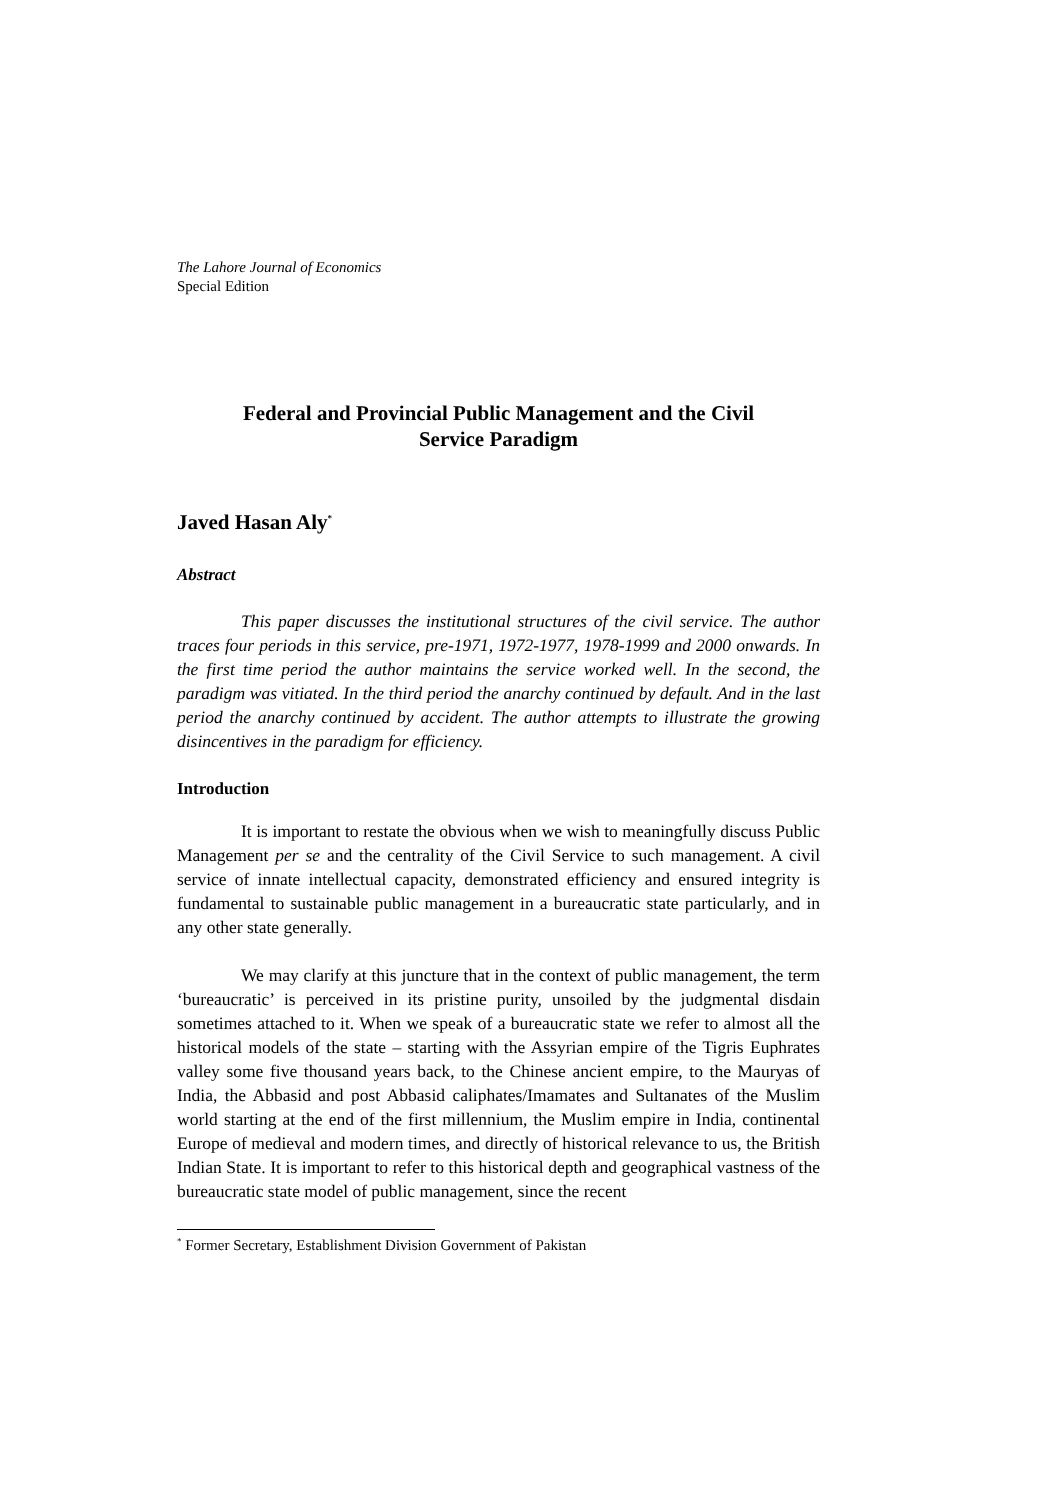The Lahore Journal of Economics
Special Edition
Federal and Provincial Public Management and the Civil
Service Paradigm
Javed Hasan Aly<sup>*</sup>
Abstract
This paper discusses the institutional structures of the civil service. The author traces four periods in this service, pre-1971, 1972-1977, 1978-1999 and 2000 onwards. In the first time period the author maintains the service worked well. In the second, the paradigm was vitiated. In the third period the anarchy continued by default. And in the last period the anarchy continued by accident. The author attempts to illustrate the growing disincentives in the paradigm for efficiency.
Introduction
It is important to restate the obvious when we wish to meaningfully discuss Public Management per se and the centrality of the Civil Service to such management. A civil service of innate intellectual capacity, demonstrated efficiency and ensured integrity is fundamental to sustainable public management in a bureaucratic state particularly, and in any other state generally.
We may clarify at this juncture that in the context of public management, the term ‘bureaucratic’ is perceived in its pristine purity, unsoiled by the judgmental disdain sometimes attached to it. When we speak of a bureaucratic state we refer to almost all the historical models of the state – starting with the Assyrian empire of the Tigris Euphrates valley some five thousand years back, to the Chinese ancient empire, to the Mauryas of India, the Abbasid and post Abbasid caliphates/Imamates and Sultanates of the Muslim world starting at the end of the first millennium, the Muslim empire in India, continental Europe of medieval and modern times, and directly of historical relevance to us, the British Indian State. It is important to refer to this historical depth and geographical vastness of the bureaucratic state model of public management, since the recent
<sup>*</sup> Former Secretary, Establishment Division Government of Pakistan